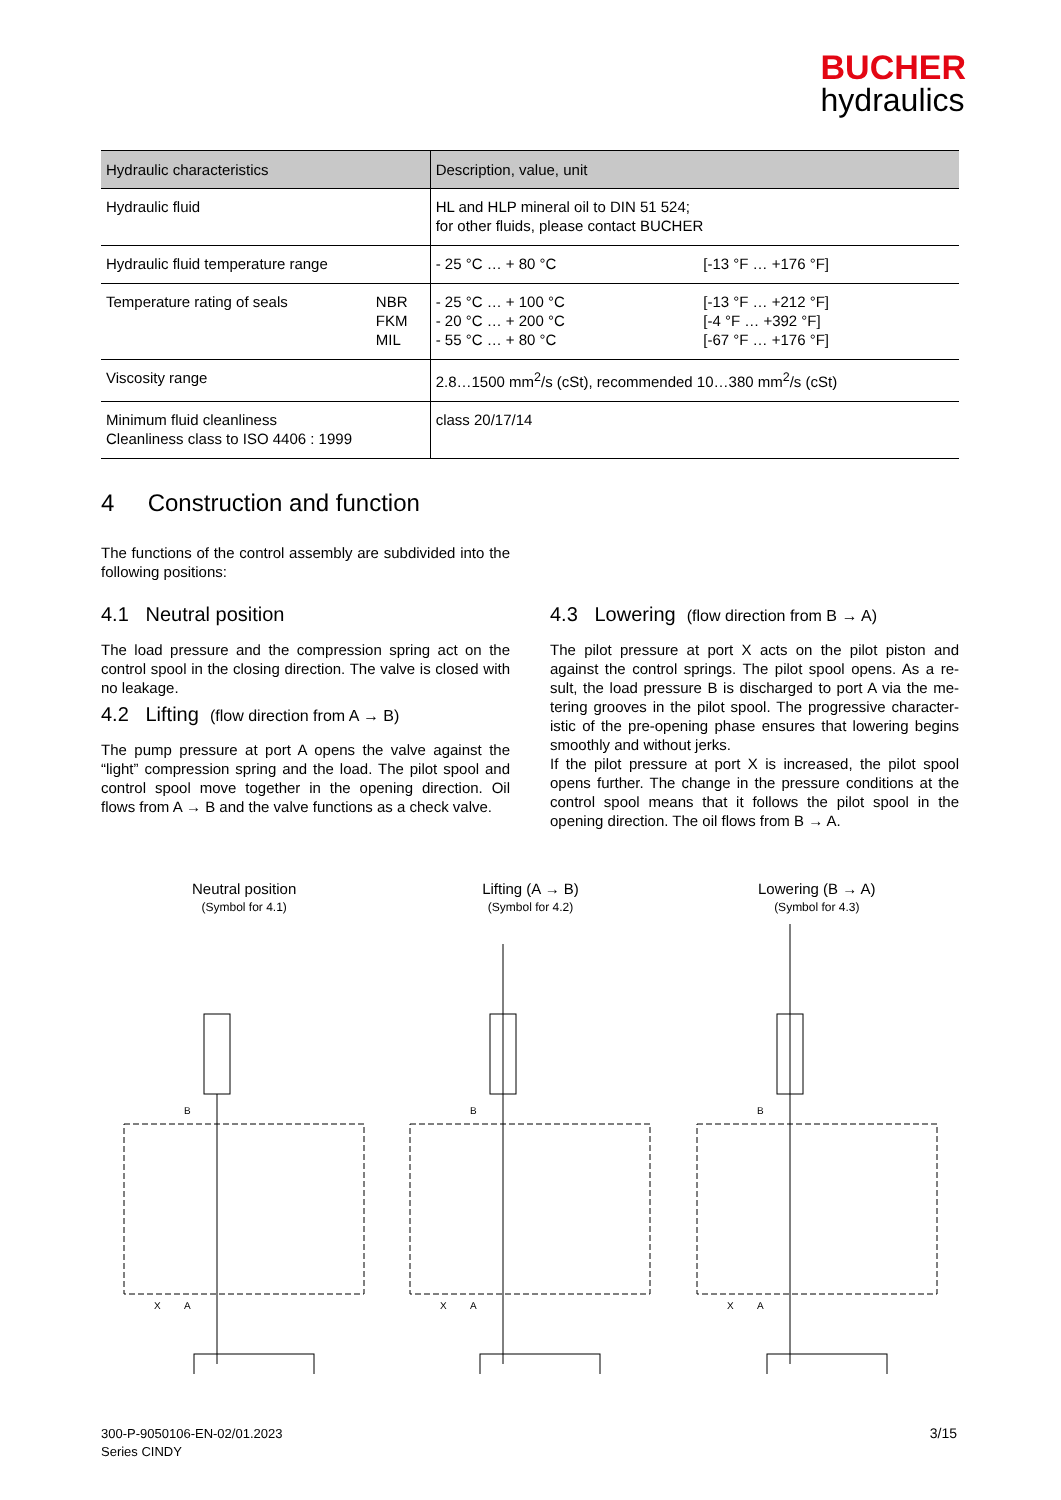BUCHER
hydraulics
| Hydraulic characteristics | | Description, value, unit | |
| --- | --- | --- | --- |
| Hydraulic fluid | | HL and HLP mineral oil to DIN 51 524; for other fluids, please contact BUCHER | |
| Hydraulic fluid temperature range | | - 25 °C … + 80 °C | [-13 °F … +176 °F] |
| Temperature rating of seals | NBR FKM MIL | - 25 °C … + 100 °C - 20 °C … + 200 °C - 55 °C … + 80 °C | [-13 °F … +212 °F] [-4 °F … +392 °F] [-67 °F … +176 °F] |
| Viscosity range | | 2.8…1500 mm<sup>2</sup>/s (cSt), recommended 10…380 mm<sup>2</sup>/s (cSt) | |
| Minimum fluid cleanliness Cleanliness class to ISO 4406 : 1999 | | class 20/17/14 | |
4 Construction and function
The functions of the control assembly are subdivided into the following positions:
4.1 Neutral position
The load pressure and the compression spring act on the control spool in the closing direction. The valve is closed with no leakage.
4.2 Lifting (flow direction from A → B)
The pump pressure at port A opens the valve against the “light” compression spring and the load. The pilot spool and control spool move together in the opening direction. Oil flows from A → B and the valve functions as a check valve.
4.3 Lowering (flow direction from B → A)
The pilot pressure at port X acts on the pilot piston and against the control springs. The pilot spool opens. As a re-sult, the load pressure B is discharged to port A via the me-tering grooves in the pilot spool. The progressive character-istic of the pre-opening phase ensures that lowering begins smoothly and without jerks.
If the pilot pressure at port X is increased, the pilot spool opens further. The change in the pressure conditions at the control spool means that it follows the pilot spool in the opening direction. The oil flows from B → A.
Neutral position
(Symbol for 4.1)
B
A
X
Lifting (A → B)
(Symbol for 4.2)
B
A
X
Lowering (B → A)
(Symbol for 4.3)
B
A
X
300-P-9050106-EN-02/01.2023
Series CINDY
3/15